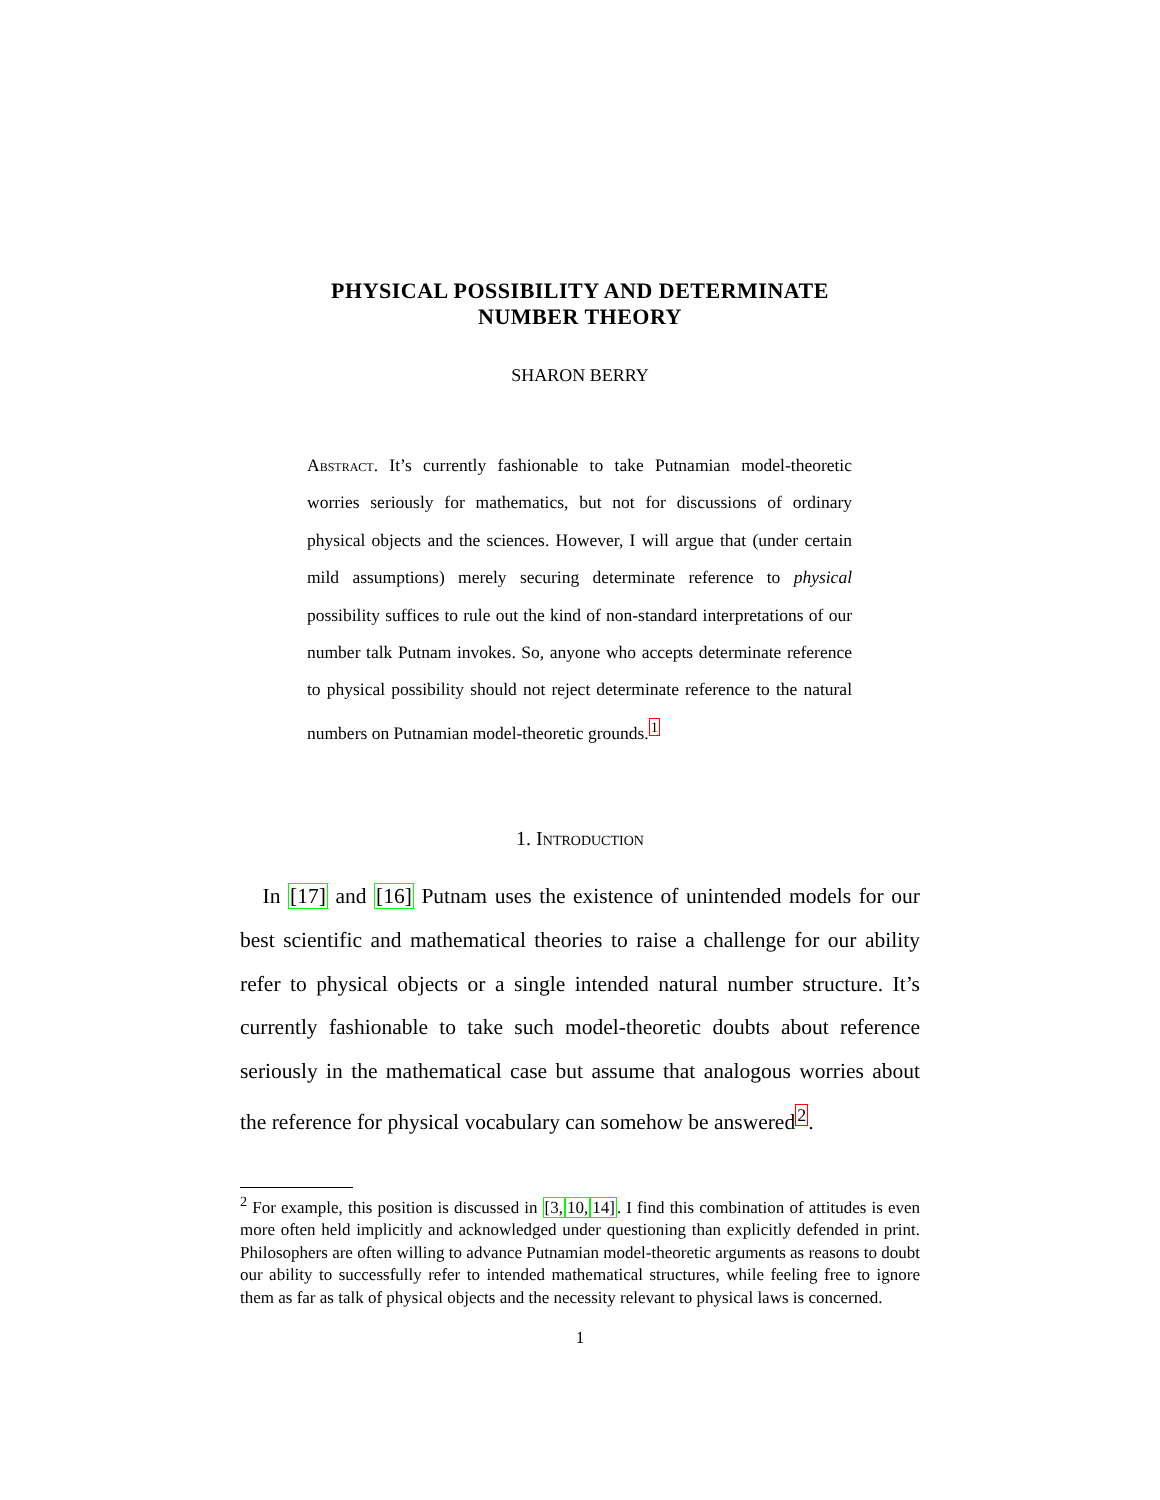PHYSICAL POSSIBILITY AND DETERMINATE
NUMBER THEORY
SHARON BERRY
Abstract. It’s currently fashionable to take Putnamian model-theoretic worries seriously for mathematics, but not for discussions of ordinary physical objects and the sciences. However, I will argue that (under certain mild assumptions) merely securing determinate reference to physical possibility suffices to rule out the kind of non-standard interpretations of our number talk Putnam invokes. So, anyone who accepts determinate reference to physical possibility should not reject determinate reference to the natural numbers on Putnamian model-theoretic grounds.<sup>1</sup>
1. Introduction
In [17] and [16] Putnam uses the existence of unintended models for our best scientific and mathematical theories to raise a challenge for our ability refer to physical objects or a single intended natural number structure. It’s currently fashionable to take such model-theoretic doubts about reference seriously in the mathematical case but assume that analogous worries about the reference for physical vocabulary can somehow be answered<sup>2</sup>.
<sup>2</sup> For example, this position is discussed in [3, 10, 14]. I find this combination of attitudes is even more often held implicitly and acknowledged under questioning than explicitly defended in print. Philosophers are often willing to advance Putnamian model-theoretic arguments as reasons to doubt our ability to successfully refer to intended mathematical structures, while feeling free to ignore them as far as talk of physical objects and the necessity relevant to physical laws is concerned.
1